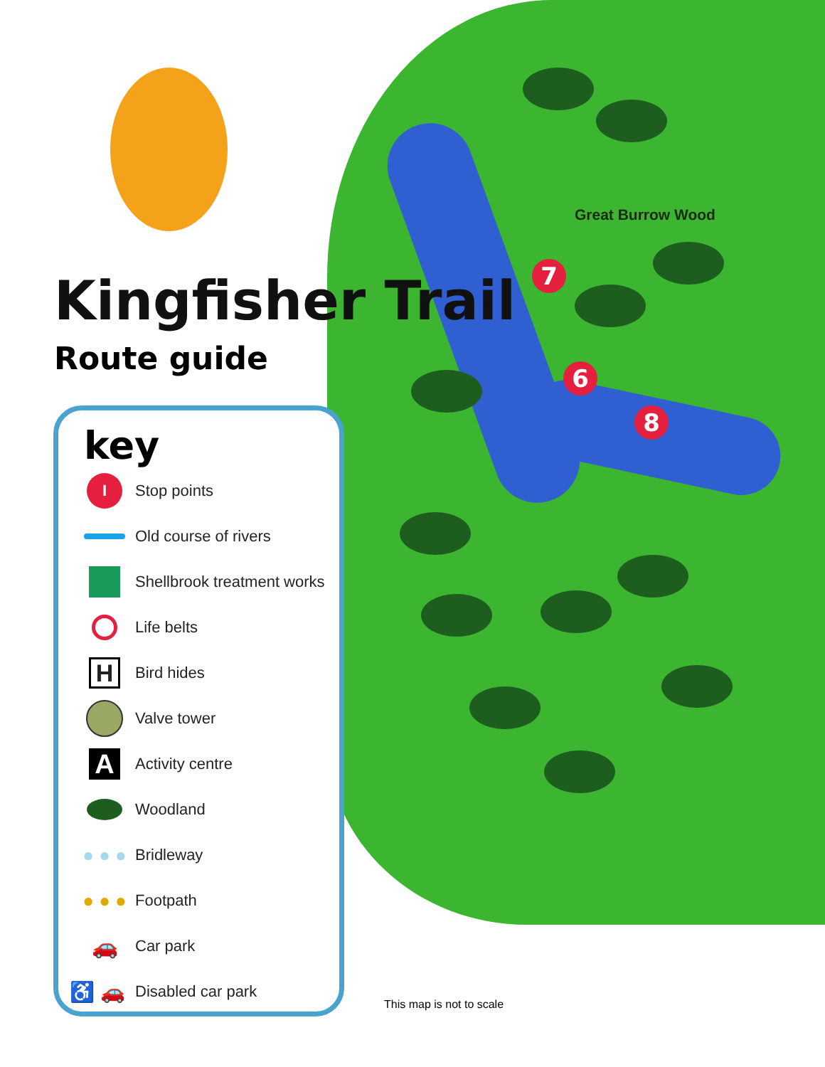Great Burrow Wood
7
6
8
Kingfisher Trail
Route guide
key
I
Stop points
Old course of rivers
Shellbrook treatment works
Life belts
H
Bird hides
Valve tower
A
Activity centre
Woodland
● ● ●
Bridleway
● ● ●
Footpath
🚗
Car park
♿ 🚗
Disabled car park
This map is not to scale